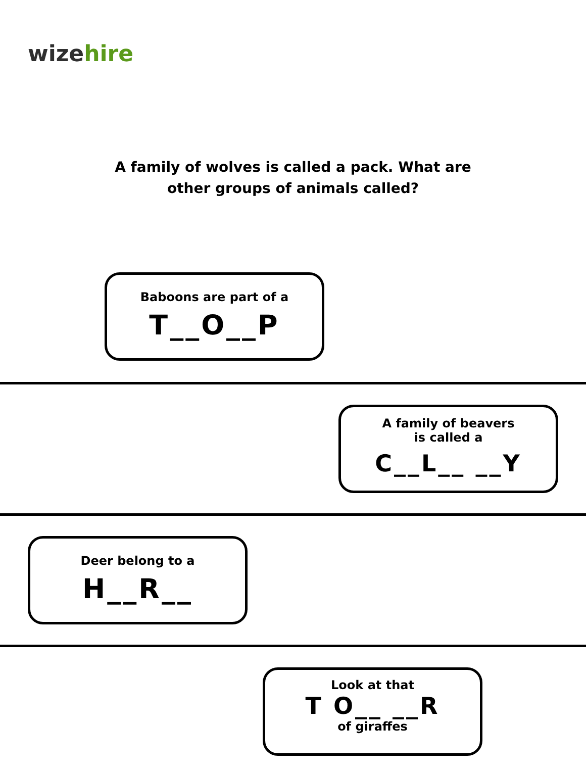wizehire
A family of wolves is called a pack. What are other groups of animals called?
Baboons are part of a
T__O__P
A family of beavers
is called a
C__L__ __Y
Deer belong to a
H__R__
Look at that
T O__ __R
of giraffes